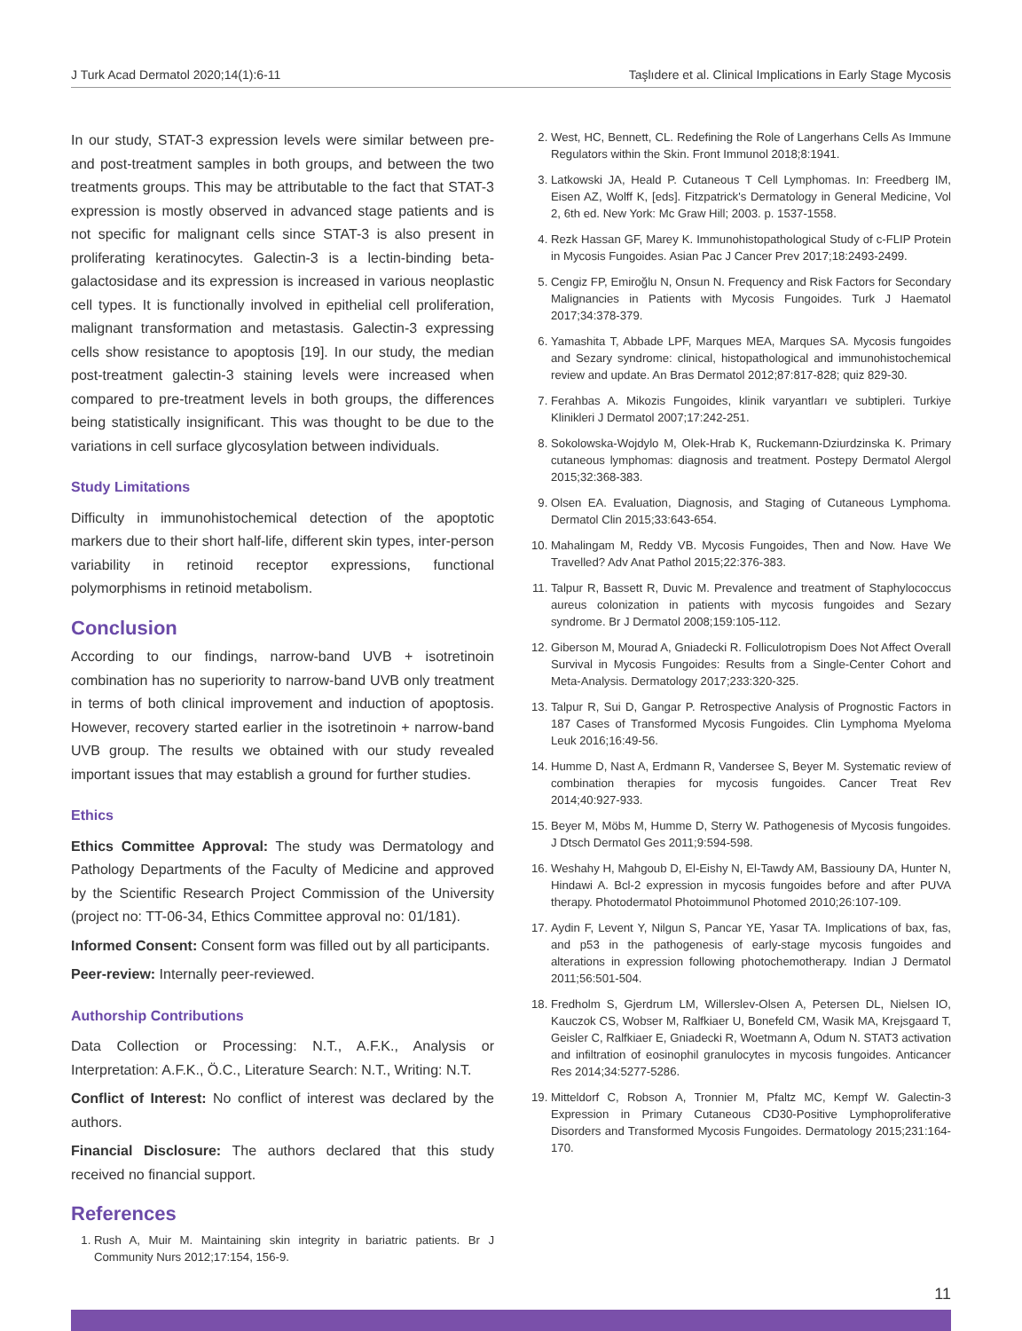J Turk Acad Dermatol 2020;14(1):6-11 Taşlıdere et al. Clinical Implications in Early Stage Mycosis
In our study, STAT-3 expression levels were similar between pre- and post-treatment samples in both groups, and between the two treatments groups. This may be attributable to the fact that STAT-3 expression is mostly observed in advanced stage patients and is not specific for malignant cells since STAT-3 is also present in proliferating keratinocytes. Galectin-3 is a lectin-binding beta-galactosidase and its expression is increased in various neoplastic cell types. It is functionally involved in epithelial cell proliferation, malignant transformation and metastasis. Galectin-3 expressing cells show resistance to apoptosis [19]. In our study, the median post-treatment galectin-3 staining levels were increased when compared to pre-treatment levels in both groups, the differences being statistically insignificant. This was thought to be due to the variations in cell surface glycosylation between individuals.
Study Limitations
Difficulty in immunohistochemical detection of the apoptotic markers due to their short half-life, different skin types, inter-person variability in retinoid receptor expressions, functional polymorphisms in retinoid metabolism.
Conclusion
According to our findings, narrow-band UVB + isotretinoin combination has no superiority to narrow-band UVB only treatment in terms of both clinical improvement and induction of apoptosis. However, recovery started earlier in the isotretinoin + narrow-band UVB group. The results we obtained with our study revealed important issues that may establish a ground for further studies.
Ethics
Ethics Committee Approval: The study was Dermatology and Pathology Departments of the Faculty of Medicine and approved by the Scientific Research Project Commission of the University (project no: TT-06-34, Ethics Committee approval no: 01/181).
Informed Consent: Consent form was filled out by all participants.
Peer-review: Internally peer-reviewed.
Authorship Contributions
Data Collection or Processing: N.T., A.F.K., Analysis or Interpretation: A.F.K., Ö.C., Literature Search: N.T., Writing: N.T.
Conflict of Interest: No conflict of interest was declared by the authors.
Financial Disclosure: The authors declared that this study received no financial support.
References
1. Rush A, Muir M. Maintaining skin integrity in bariatric patients. Br J Community Nurs 2012;17:154, 156-9.
2. West, HC, Bennett, CL. Redefining the Role of Langerhans Cells As Immune Regulators within the Skin. Front Immunol 2018;8:1941.
3. Latkowski JA, Heald P. Cutaneous T Cell Lymphomas. In: Freedberg IM, Eisen AZ, Wolff K, [eds]. Fitzpatrick's Dermatology in General Medicine, Vol 2, 6th ed. New York: Mc Graw Hill; 2003. p. 1537-1558.
4. Rezk Hassan GF, Marey K. Immunohistopathological Study of c-FLIP Protein in Mycosis Fungoides. Asian Pac J Cancer Prev 2017;18:2493-2499.
5. Cengiz FP, Emiroğlu N, Onsun N. Frequency and Risk Factors for Secondary Malignancies in Patients with Mycosis Fungoides. Turk J Haematol 2017;34:378-379.
6. Yamashita T, Abbade LPF, Marques MEA, Marques SA. Mycosis fungoides and Sezary syndrome: clinical, histopathological and immunohistochemical review and update. An Bras Dermatol 2012;87:817-828; quiz 829-30.
7. Ferahbas A. Mikozis Fungoides, klinik varyantları ve subtipleri. Turkiye Klinikleri J Dermatol 2007;17:242-251.
8. Sokolowska-Wojdylo M, Olek-Hrab K, Ruckemann-Dziurdzinska K. Primary cutaneous lymphomas: diagnosis and treatment. Postepy Dermatol Alergol 2015;32:368-383.
9. Olsen EA. Evaluation, Diagnosis, and Staging of Cutaneous Lymphoma. Dermatol Clin 2015;33:643-654.
10. Mahalingam M, Reddy VB. Mycosis Fungoides, Then and Now. Have We Travelled? Adv Anat Pathol 2015;22:376-383.
11. Talpur R, Bassett R, Duvic M. Prevalence and treatment of Staphylococcus aureus colonization in patients with mycosis fungoides and Sezary syndrome. Br J Dermatol 2008;159:105-112.
12. Giberson M, Mourad A, Gniadecki R. Folliculotropism Does Not Affect Overall Survival in Mycosis Fungoides: Results from a Single-Center Cohort and Meta-Analysis. Dermatology 2017;233:320-325.
13. Talpur R, Sui D, Gangar P. Retrospective Analysis of Prognostic Factors in 187 Cases of Transformed Mycosis Fungoides. Clin Lymphoma Myeloma Leuk 2016;16:49-56.
14. Humme D, Nast A, Erdmann R, Vandersee S, Beyer M. Systematic review of combination therapies for mycosis fungoides. Cancer Treat Rev 2014;40:927-933.
15. Beyer M, Möbs M, Humme D, Sterry W. Pathogenesis of Mycosis fungoides. J Dtsch Dermatol Ges 2011;9:594-598.
16. Weshahy H, Mahgoub D, El-Eishy N, El-Tawdy AM, Bassiouny DA, Hunter N, Hindawi A. Bcl-2 expression in mycosis fungoides before and after PUVA therapy. Photodermatol Photoimmunol Photomed 2010;26:107-109.
17. Aydin F, Levent Y, Nilgun S, Pancar YE, Yasar TA. Implications of bax, fas, and p53 in the pathogenesis of early-stage mycosis fungoides and alterations in expression following photochemotherapy. Indian J Dermatol 2011;56:501-504.
18. Fredholm S, Gjerdrum LM, Willerslev-Olsen A, Petersen DL, Nielsen IO, Kauczok CS, Wobser M, Ralfkiaer U, Bonefeld CM, Wasik MA, Krejsgaard T, Geisler C, Ralfkiaer E, Gniadecki R, Woetmann A, Odum N. STAT3 activation and infiltration of eosinophil granulocytes in mycosis fungoides. Anticancer Res 2014;34:5277-5286.
19. Mitteldorf C, Robson A, Tronnier M, Pfaltz MC, Kempf W. Galectin-3 Expression in Primary Cutaneous CD30-Positive Lymphoproliferative Disorders and Transformed Mycosis Fungoides. Dermatology 2015;231:164-170.
11